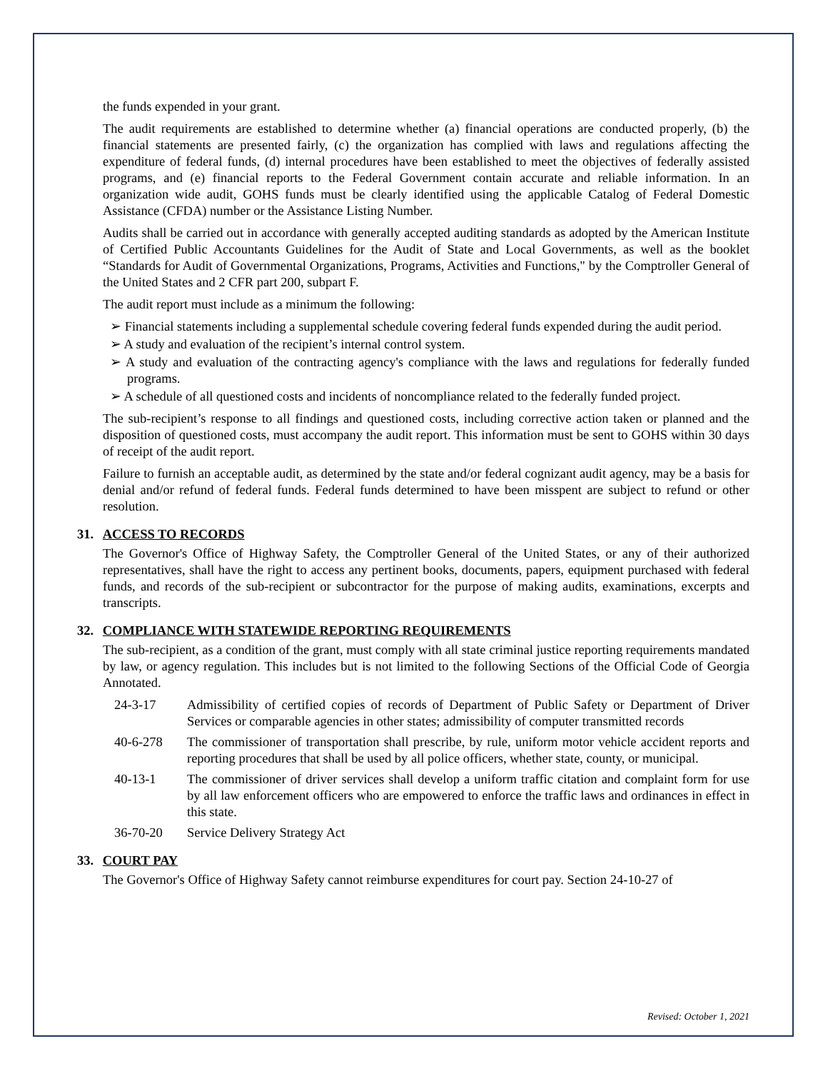the funds expended in your grant.
The audit requirements are established to determine whether (a) financial operations are conducted properly, (b) the financial statements are presented fairly, (c) the organization has complied with laws and regulations affecting the expenditure of federal funds, (d) internal procedures have been established to meet the objectives of federally assisted programs, and (e) financial reports to the Federal Government contain accurate and reliable information. In an organization wide audit, GOHS funds must be clearly identified using the applicable Catalog of Federal Domestic Assistance (CFDA) number or the Assistance Listing Number.
Audits shall be carried out in accordance with generally accepted auditing standards as adopted by the American Institute of Certified Public Accountants Guidelines for the Audit of State and Local Governments, as well as the booklet “Standards for Audit of Governmental Organizations, Programs, Activities and Functions," by the Comptroller General of the United States and 2 CFR part 200, subpart F.
The audit report must include as a minimum the following:
➢ Financial statements including a supplemental schedule covering federal funds expended during the audit period.
➢ A study and evaluation of the recipient’s internal control system.
➢ A study and evaluation of the contracting agency's compliance with the laws and regulations for federally funded programs.
➢ A schedule of all questioned costs and incidents of noncompliance related to the federally funded project.
The sub-recipient’s response to all findings and questioned costs, including corrective action taken or planned and the disposition of questioned costs, must accompany the audit report. This information must be sent to GOHS within 30 days of receipt of the audit report.
Failure to furnish an acceptable audit, as determined by the state and/or federal cognizant audit agency, may be a basis for denial and/or refund of federal funds. Federal funds determined to have been misspent are subject to refund or other resolution.
31. ACCESS TO RECORDS
The Governor's Office of Highway Safety, the Comptroller General of the United States, or any of their authorized representatives, shall have the right to access any pertinent books, documents, papers, equipment purchased with federal funds, and records of the sub-recipient or subcontractor for the purpose of making audits, examinations, excerpts and transcripts.
32. COMPLIANCE WITH STATEWIDE REPORTING REQUIREMENTS
The sub-recipient, as a condition of the grant, must comply with all state criminal justice reporting requirements mandated by law, or agency regulation. This includes but is not limited to the following Sections of the Official Code of Georgia Annotated.
24-3-17 Admissibility of certified copies of records of Department of Public Safety or Department of Driver Services or comparable agencies in other states; admissibility of computer transmitted records
40-6-278 The commissioner of transportation shall prescribe, by rule, uniform motor vehicle accident reports and reporting procedures that shall be used by all police officers, whether state, county, or municipal.
40-13-1 The commissioner of driver services shall develop a uniform traffic citation and complaint form for use by all law enforcement officers who are empowered to enforce the traffic laws and ordinances in effect in this state.
36-70-20 Service Delivery Strategy Act
33. COURT PAY
The Governor's Office of Highway Safety cannot reimburse expenditures for court pay. Section 24-10-27 of
Revised: October 1, 2021